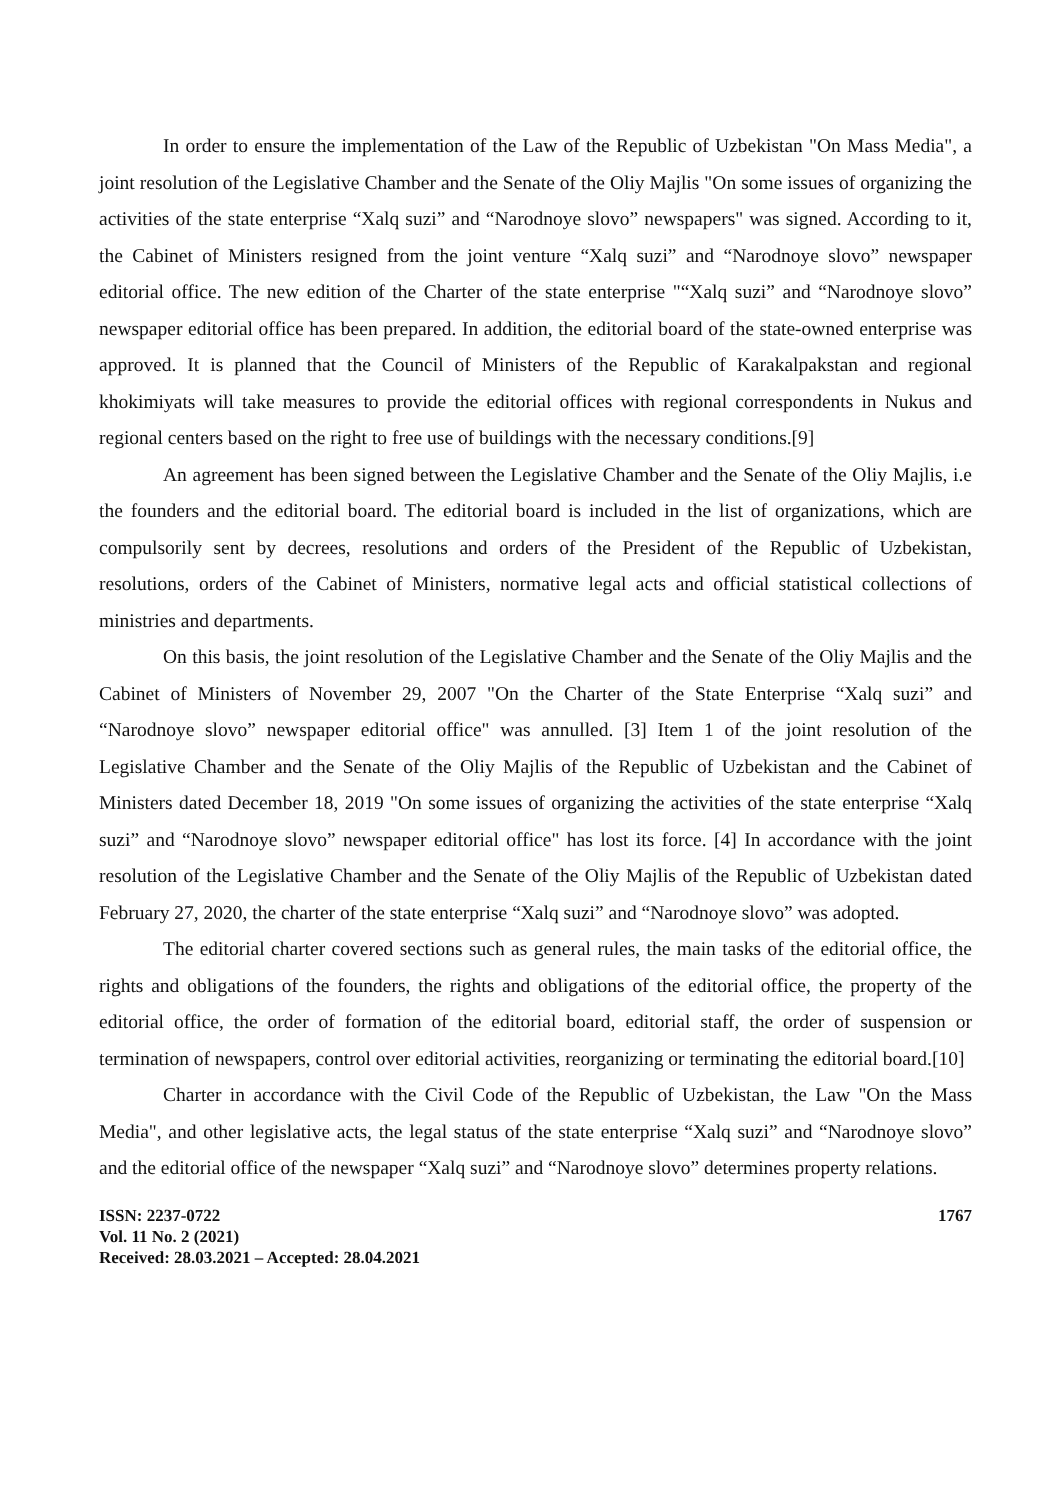In order to ensure the implementation of the Law of the Republic of Uzbekistan "On Mass Media", a joint resolution of the Legislative Chamber and the Senate of the Oliy Majlis "On some issues of organizing the activities of the state enterprise “Xalq suzi” and “Narodnoye slovo” newspapers" was signed. According to it, the Cabinet of Ministers resigned from the joint venture “Xalq suzi” and “Narodnoye slovo” newspaper editorial office. The new edition of the Charter of the state enterprise "“Xalq suzi” and “Narodnoye slovo” newspaper editorial office has been prepared. In addition, the editorial board of the state-owned enterprise was approved. It is planned that the Council of Ministers of the Republic of Karakalpakstan and regional khokimiyats will take measures to provide the editorial offices with regional correspondents in Nukus and regional centers based on the right to free use of buildings with the necessary conditions.[9]
An agreement has been signed between the Legislative Chamber and the Senate of the Oliy Majlis, i.e the founders and the editorial board. The editorial board is included in the list of organizations, which are compulsorily sent by decrees, resolutions and orders of the President of the Republic of Uzbekistan, resolutions, orders of the Cabinet of Ministers, normative legal acts and official statistical collections of ministries and departments.
On this basis, the joint resolution of the Legislative Chamber and the Senate of the Oliy Majlis and the Cabinet of Ministers of November 29, 2007 "On the Charter of the State Enterprise “Xalq suzi” and “Narodnoye slovo” newspaper editorial office" was annulled. [3] Item 1 of the joint resolution of the Legislative Chamber and the Senate of the Oliy Majlis of the Republic of Uzbekistan and the Cabinet of Ministers dated December 18, 2019 "On some issues of organizing the activities of the state enterprise “Xalq suzi” and “Narodnoye slovo” newspaper editorial office" has lost its force. [4] In accordance with the joint resolution of the Legislative Chamber and the Senate of the Oliy Majlis of the Republic of Uzbekistan dated February 27, 2020, the charter of the state enterprise “Xalq suzi” and “Narodnoye slovo” was adopted.
The editorial charter covered sections such as general rules, the main tasks of the editorial office, the rights and obligations of the founders, the rights and obligations of the editorial office, the property of the editorial office, the order of formation of the editorial board, editorial staff, the order of suspension or termination of newspapers, control over editorial activities, reorganizing or terminating the editorial board.[10]
Charter in accordance with the Civil Code of the Republic of Uzbekistan, the Law "On the Mass Media", and other legislative acts, the legal status of the state enterprise “Xalq suzi” and “Narodnoye slovo” and the editorial office of the newspaper “Xalq suzi” and “Narodnoye slovo” determines property relations.
ISSN: 2237-0722
Vol. 11 No. 2 (2021)
Received: 28.03.2021 – Accepted: 28.04.2021
1767